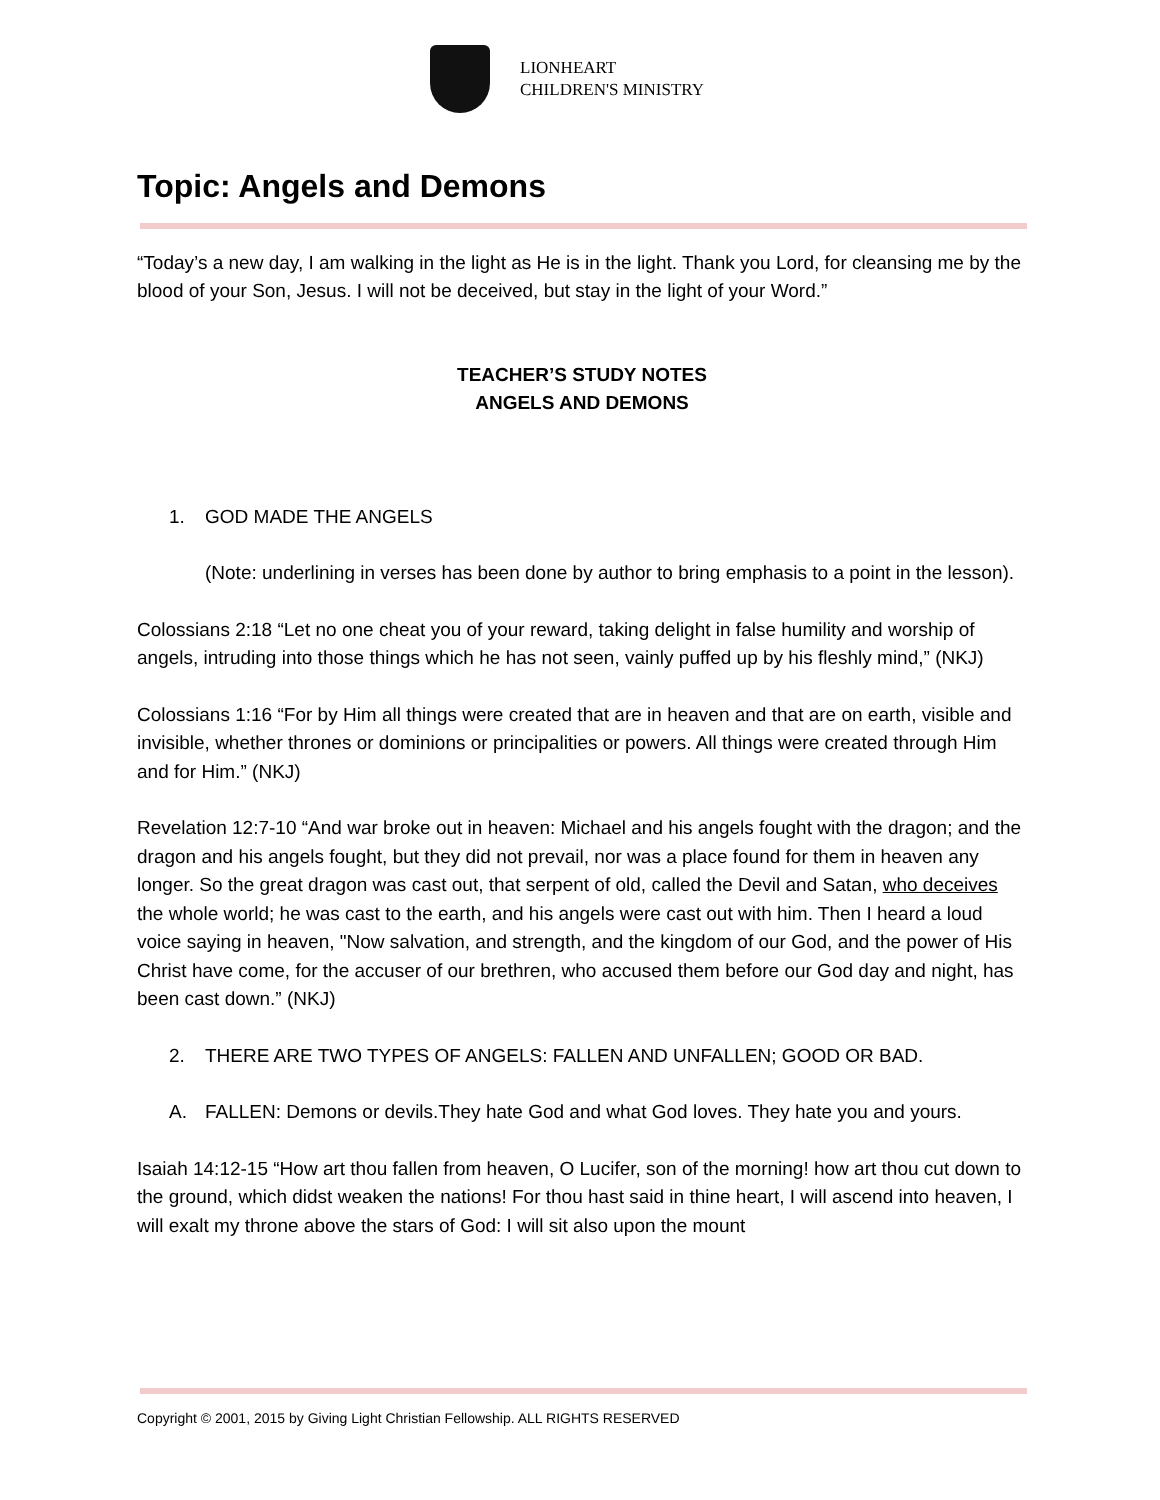LIONHEART
CHILDREN'S MINISTRY
Topic: Angels and Demons
“Today’s a new day, I am walking in the light as He is in the light. Thank you Lord, for cleansing me by the blood of your Son, Jesus. I will not be deceived, but stay in the light of your Word.”
TEACHER’S STUDY NOTES
ANGELS AND DEMONS
1. GOD MADE THE ANGELS
(Note: underlining in verses has been done by author to bring emphasis to a point in the lesson).
Colossians 2:18 “Let no one cheat you of your reward, taking delight in false humility and worship of angels, intruding into those things which he has not seen, vainly puffed up by his fleshly mind,” (NKJ)
Colossians 1:16 “For by Him all things were created that are in heaven and that are on earth, visible and invisible, whether thrones or dominions or principalities or powers. All things were created through Him and for Him.” (NKJ)
Revelation 12:7-10 “And war broke out in heaven: Michael and his angels fought with the dragon; and the dragon and his angels fought, but they did not prevail, nor was a place found for them in heaven any longer. So the great dragon was cast out, that serpent of old, called the Devil and Satan, who deceives the whole world; he was cast to the earth, and his angels were cast out with him. Then I heard a loud voice saying in heaven, "Now salvation, and strength, and the kingdom of our God, and the power of His Christ have come, for the accuser of our brethren, who accused them before our God day and night, has been cast down.” (NKJ)
2. THERE ARE TWO TYPES OF ANGELS: FALLEN AND UNFALLEN; GOOD OR BAD.
A. FALLEN: Demons or devils.They hate God and what God loves. They hate you and yours.
Isaiah 14:12-15 “How art thou fallen from heaven, O Lucifer, son of the morning! how art thou cut down to the ground, which didst weaken the nations! For thou hast said in thine heart, I will ascend into heaven, I will exalt my throne above the stars of God: I will sit also upon the mount
Copyright © 2001, 2015 by Giving Light Christian Fellowship. ALL RIGHTS RESERVED